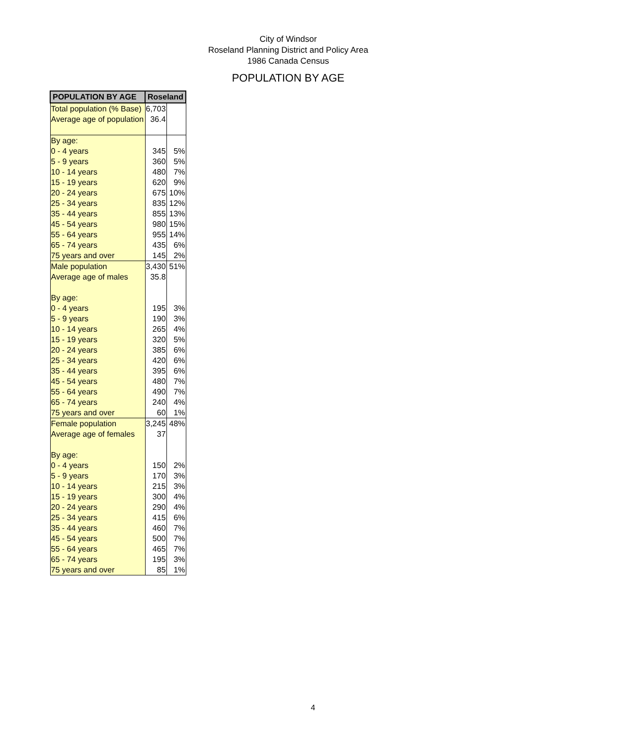City of Windsor
Roseland Planning District and Policy Area
1986 Canada Census
POPULATION BY AGE
| POPULATION BY AGE | Roseland | |
| --- | --- | --- |
| Total population (% Base) | 6,703 | |
| Average age of population | 36.4 | |
| By age: | | |
| 0 - 4 years | 345 | 5% |
| 5 - 9 years | 360 | 5% |
| 10 - 14 years | 480 | 7% |
| 15 - 19 years | 620 | 9% |
| 20 - 24 years | 675 | 10% |
| 25 - 34 years | 835 | 12% |
| 35 - 44 years | 855 | 13% |
| 45 - 54 years | 980 | 15% |
| 55 - 64 years | 955 | 14% |
| 65 - 74 years | 435 | 6% |
| 75 years and over | 145 | 2% |
| Male population | 3,430 | 51% |
| Average age of males | 35.8 | |
| By age: | | |
| 0 - 4 years | 195 | 3% |
| 5 - 9 years | 190 | 3% |
| 10 - 14 years | 265 | 4% |
| 15 - 19 years | 320 | 5% |
| 20 - 24 years | 385 | 6% |
| 25 - 34 years | 420 | 6% |
| 35 - 44 years | 395 | 6% |
| 45 - 54 years | 480 | 7% |
| 55 - 64 years | 490 | 7% |
| 65 - 74 years | 240 | 4% |
| 75 years and over | 60 | 1% |
| Female population | 3,245 | 48% |
| Average age of females | 37 | |
| By age: | | |
| 0 - 4 years | 150 | 2% |
| 5 - 9 years | 170 | 3% |
| 10 - 14 years | 215 | 3% |
| 15 - 19 years | 300 | 4% |
| 20 - 24 years | 290 | 4% |
| 25 - 34 years | 415 | 6% |
| 35 - 44 years | 460 | 7% |
| 45 - 54 years | 500 | 7% |
| 55 - 64 years | 465 | 7% |
| 65 - 74 years | 195 | 3% |
| 75 years and over | 85 | 1% |
4